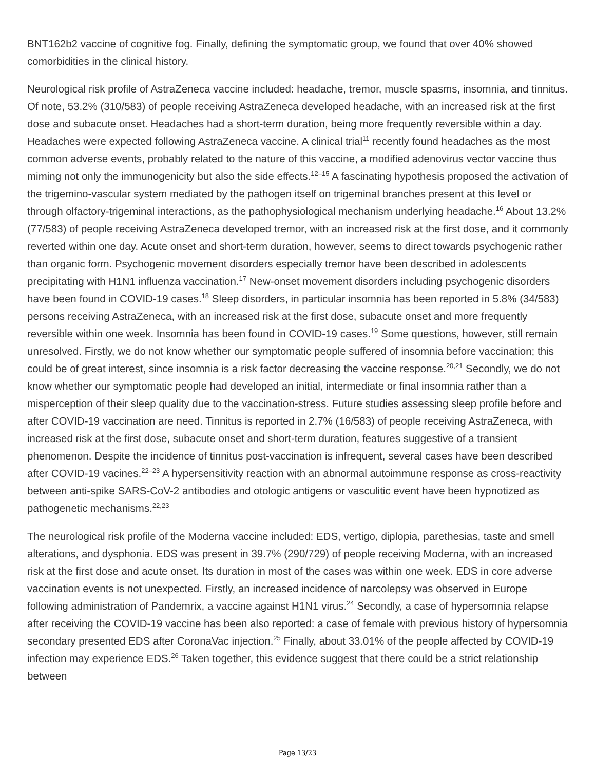BNT162b2 vaccine of cognitive fog. Finally, defining the symptomatic group, we found that over 40% showed comorbidities in the clinical history.
Neurological risk profile of AstraZeneca vaccine included: headache, tremor, muscle spasms, insomnia, and tinnitus. Of note, 53.2% (310/583) of people receiving AstraZeneca developed headache, with an increased risk at the first dose and subacute onset. Headaches had a short-term duration, being more frequently reversible within a day. Headaches were expected following AstraZeneca vaccine. A clinical trial<sup>11</sup> recently found headaches as the most common adverse events, probably related to the nature of this vaccine, a modified adenovirus vector vaccine thus miming not only the immunogenicity but also the side effects.<sup>12–15</sup> A fascinating hypothesis proposed the activation of the trigemino-vascular system mediated by the pathogen itself on trigeminal branches present at this level or through olfactory-trigeminal interactions, as the pathophysiological mechanism underlying headache.<sup>16</sup> About 13.2% (77/583) of people receiving AstraZeneca developed tremor, with an increased risk at the first dose, and it commonly reverted within one day. Acute onset and short-term duration, however, seems to direct towards psychogenic rather than organic form. Psychogenic movement disorders especially tremor have been described in adolescents precipitating with H1N1 influenza vaccination.<sup>17</sup> New-onset movement disorders including psychogenic disorders have been found in COVID-19 cases.<sup>18</sup> Sleep disorders, in particular insomnia has been reported in 5.8% (34/583) persons receiving AstraZeneca, with an increased risk at the first dose, subacute onset and more frequently reversible within one week. Insomnia has been found in COVID-19 cases.<sup>19</sup> Some questions, however, still remain unresolved. Firstly, we do not know whether our symptomatic people suffered of insomnia before vaccination; this could be of great interest, since insomnia is a risk factor decreasing the vaccine response.<sup>20,21</sup> Secondly, we do not know whether our symptomatic people had developed an initial, intermediate or final insomnia rather than a misperception of their sleep quality due to the vaccination-stress. Future studies assessing sleep profile before and after COVID-19 vaccination are need. Tinnitus is reported in 2.7% (16/583) of people receiving AstraZeneca, with increased risk at the first dose, subacute onset and short-term duration, features suggestive of a transient phenomenon. Despite the incidence of tinnitus post-vaccination is infrequent, several cases have been described after COVID-19 vacines.<sup>22–23</sup> A hypersensitivity reaction with an abnormal autoimmune response as cross-reactivity between anti-spike SARS-CoV-2 antibodies and otologic antigens or vasculitic event have been hypnotized as pathogenetic mechanisms.<sup>22,23</sup>
The neurological risk profile of the Moderna vaccine included: EDS, vertigo, diplopia, parethesias, taste and smell alterations, and dysphonia. EDS was present in 39.7% (290/729) of people receiving Moderna, with an increased risk at the first dose and acute onset. Its duration in most of the cases was within one week. EDS in core adverse vaccination events is not unexpected. Firstly, an increased incidence of narcolepsy was observed in Europe following administration of Pandemrix, a vaccine against H1N1 virus.<sup>24</sup> Secondly, a case of hypersomnia relapse after receiving the COVID-19 vaccine has been also reported: a case of female with previous history of hypersomnia secondary presented EDS after CoronaVac injection.<sup>25</sup> Finally, about 33.01% of the people affected by COVID-19 infection may experience EDS.<sup>26</sup> Taken together, this evidence suggest that there could be a strict relationship between
Page 13/23